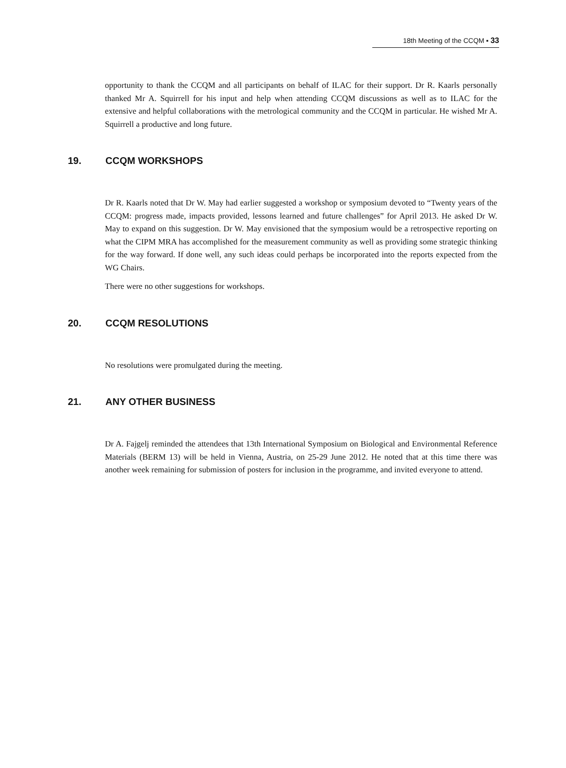18th Meeting of the CCQM ▪ 33
opportunity to thank the CCQM and all participants on behalf of ILAC for their support. Dr R. Kaarls personally thanked Mr A. Squirrell for his input and help when attending CCQM discussions as well as to ILAC for the extensive and helpful collaborations with the metrological community and the CCQM in particular. He wished Mr A. Squirrell a productive and long future.
19. CCQM WORKSHOPS
Dr R. Kaarls noted that Dr W. May had earlier suggested a workshop or symposium devoted to “Twenty years of the CCQM: progress made, impacts provided, lessons learned and future challenges” for April 2013. He asked Dr W. May to expand on this suggestion. Dr W. May envisioned that the symposium would be a retrospective reporting on what the CIPM MRA has accomplished for the measurement community as well as providing some strategic thinking for the way forward. If done well, any such ideas could perhaps be incorporated into the reports expected from the WG Chairs.
There were no other suggestions for workshops.
20. CCQM RESOLUTIONS
No resolutions were promulgated during the meeting.
21. ANY OTHER BUSINESS
Dr A. Fajgelj reminded the attendees that 13th International Symposium on Biological and Environmental Reference Materials (BERM 13) will be held in Vienna, Austria, on 25-29 June 2012. He noted that at this time there was another week remaining for submission of posters for inclusion in the programme, and invited everyone to attend.